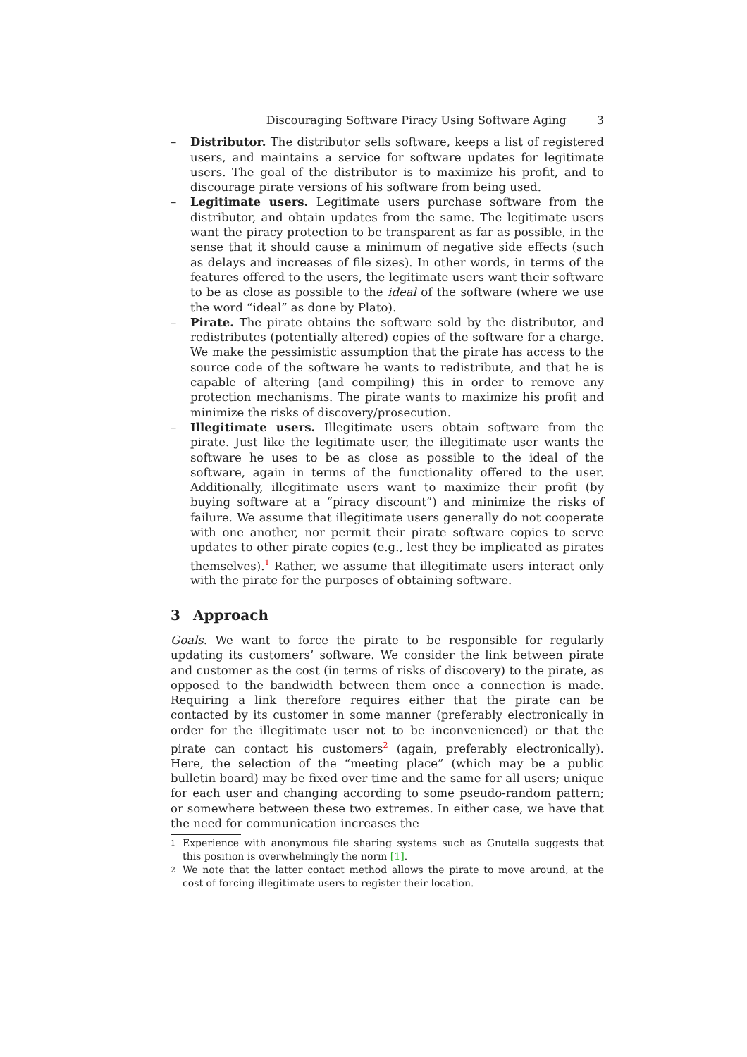Discouraging Software Piracy Using Software Aging 3
– Distributor. The distributor sells software, keeps a list of registered users, and maintains a service for software updates for legitimate users. The goal of the distributor is to maximize his profit, and to discourage pirate versions of his software from being used.
– Legitimate users. Legitimate users purchase software from the distributor, and obtain updates from the same. The legitimate users want the piracy protection to be transparent as far as possible, in the sense that it should cause a minimum of negative side effects (such as delays and increases of file sizes). In other words, in terms of the features offered to the users, the legitimate users want their software to be as close as possible to the ideal of the software (where we use the word “ideal” as done by Plato).
– Pirate. The pirate obtains the software sold by the distributor, and redistributes (potentially altered) copies of the software for a charge. We make the pessimistic assumption that the pirate has access to the source code of the software he wants to redistribute, and that he is capable of altering (and compiling) this in order to remove any protection mechanisms. The pirate wants to maximize his profit and minimize the risks of discovery/prosecution.
– Illegitimate users. Illegitimate users obtain software from the pirate. Just like the legitimate user, the illegitimate user wants the software he uses to be as close as possible to the ideal of the software, again in terms of the functionality offered to the user. Additionally, illegitimate users want to maximize their profit (by buying software at a “piracy discount”) and minimize the risks of failure. We assume that illegitimate users generally do not cooperate with one another, nor permit their pirate software copies to serve updates to other pirate copies (e.g., lest they be implicated as pirates themselves).<sup>1</sup> Rather, we assume that illegitimate users interact only with the pirate for the purposes of obtaining software.
3 Approach
Goals. We want to force the pirate to be responsible for regularly updating its customers’ software. We consider the link between pirate and customer as the cost (in terms of risks of discovery) to the pirate, as opposed to the bandwidth between them once a connection is made. Requiring a link therefore requires either that the pirate can be contacted by its customer in some manner (preferably electronically in order for the illegitimate user not to be inconvenienced) or that the pirate can contact his customers<sup>2</sup> (again, preferably electronically). Here, the selection of the “meeting place” (which may be a public bulletin board) may be fixed over time and the same for all users; unique for each user and changing according to some pseudo-random pattern; or somewhere between these two extremes. In either case, we have that the need for communication increases the
<sup>1</sup> Experience with anonymous file sharing systems such as Gnutella suggests that this position is overwhelmingly the norm [1].
<sup>2</sup> We note that the latter contact method allows the pirate to move around, at the cost of forcing illegitimate users to register their location.